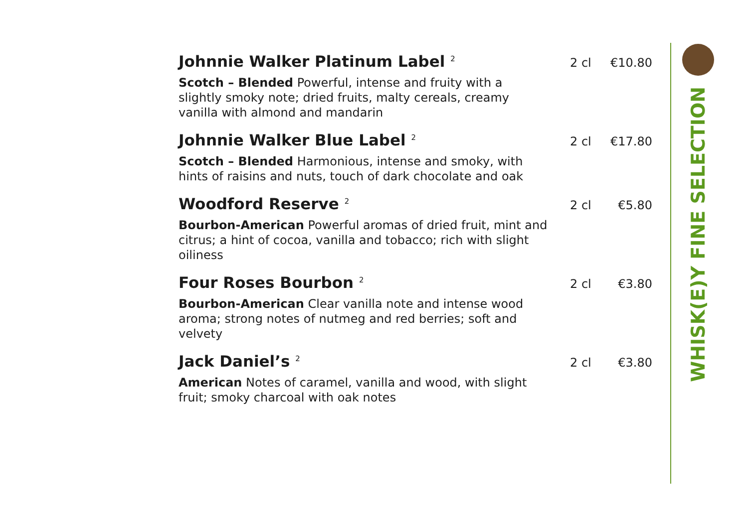WHISK(E)Y FINE SELECTION
Johnnie Walker Platinum Label <sup>2</sup>
2 cl €10.80
Scotch – Blended Powerful, intense and fruity with a slightly smoky note; dried fruits, malty cereals, creamy vanilla with almond and mandarin
Johnnie Walker Blue Label <sup>2</sup>
2 cl €17.80
Scotch – Blended Harmonious, intense and smoky, with hints of raisins and nuts, touch of dark chocolate and oak
Woodford Reserve <sup>2</sup>
2 cl €5.80
Bourbon-American Powerful aromas of dried fruit, mint and citrus; a hint of cocoa, vanilla and tobacco; rich with slight oiliness
Four Roses Bourbon <sup>2</sup>
2 cl €3.80
Bourbon-American Clear vanilla note and intense wood aroma; strong notes of nutmeg and red berries; soft and velvety
Jack Daniel’s <sup>2</sup>
2 cl €3.80
American Notes of caramel, vanilla and wood, with slight fruit; smoky charcoal with oak notes